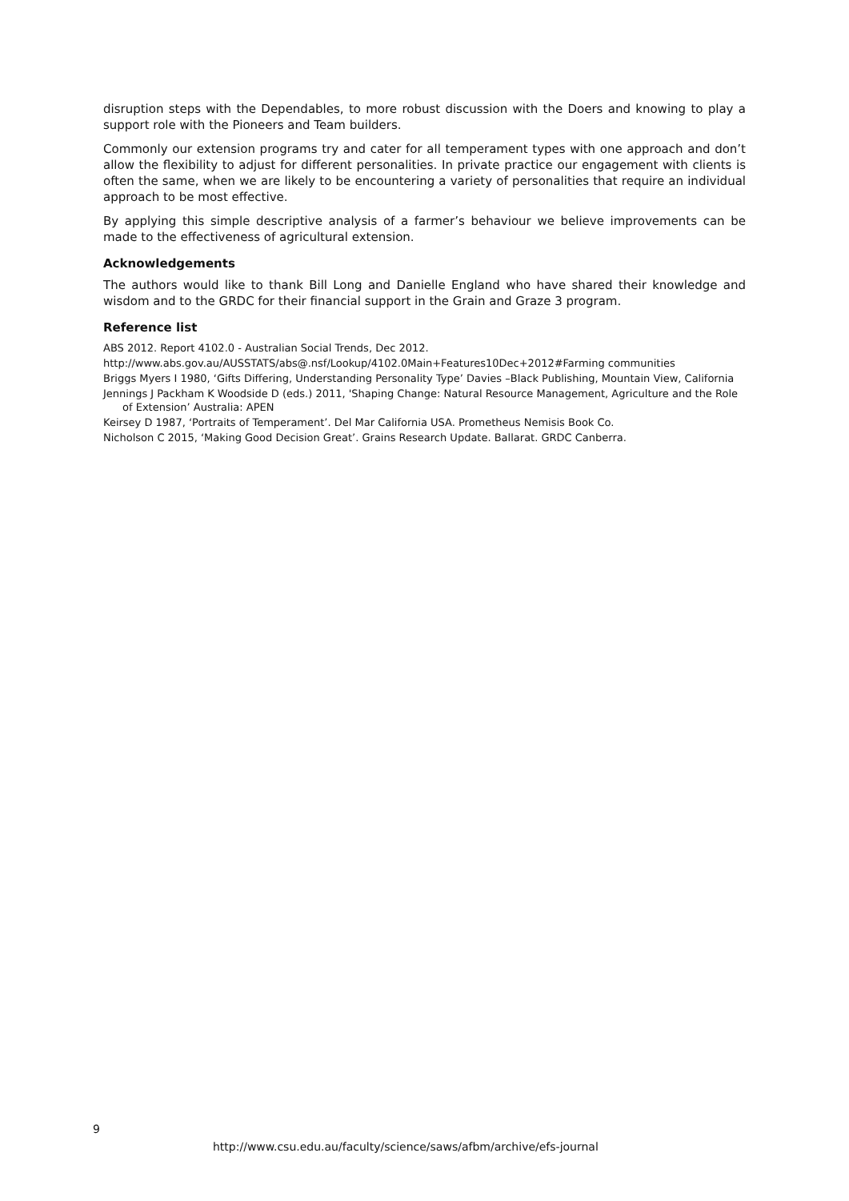disruption steps with the Dependables, to more robust discussion with the Doers and knowing to play a support role with the Pioneers and Team builders.
Commonly our extension programs try and cater for all temperament types with one approach and don’t allow the flexibility to adjust for different personalities. In private practice our engagement with clients is often the same, when we are likely to be encountering a variety of personalities that require an individual approach to be most effective.
By applying this simple descriptive analysis of a farmer’s behaviour we believe improvements can be made to the effectiveness of agricultural extension.
Acknowledgements
The authors would like to thank Bill Long and Danielle England who have shared their knowledge and wisdom and to the GRDC for their financial support in the Grain and Graze 3 program.
Reference list
ABS 2012. Report 4102.0 - Australian Social Trends, Dec 2012.
http://www.abs.gov.au/AUSSTATS/abs@.nsf/Lookup/4102.0Main+Features10Dec+2012#Farming communities
Briggs Myers I 1980, ‘Gifts Differing, Understanding Personality Type’ Davies –Black Publishing, Mountain View, California
Jennings J Packham K Woodside D (eds.) 2011, 'Shaping Change: Natural Resource Management, Agriculture and the Role of Extension’ Australia: APEN
Keirsey D 1987, ‘Portraits of Temperament’. Del Mar California USA. Prometheus Nemisis Book Co.
Nicholson C 2015, ‘Making Good Decision Great’. Grains Research Update. Ballarat. GRDC Canberra.
9
http://www.csu.edu.au/faculty/science/saws/afbm/archive/efs-journal